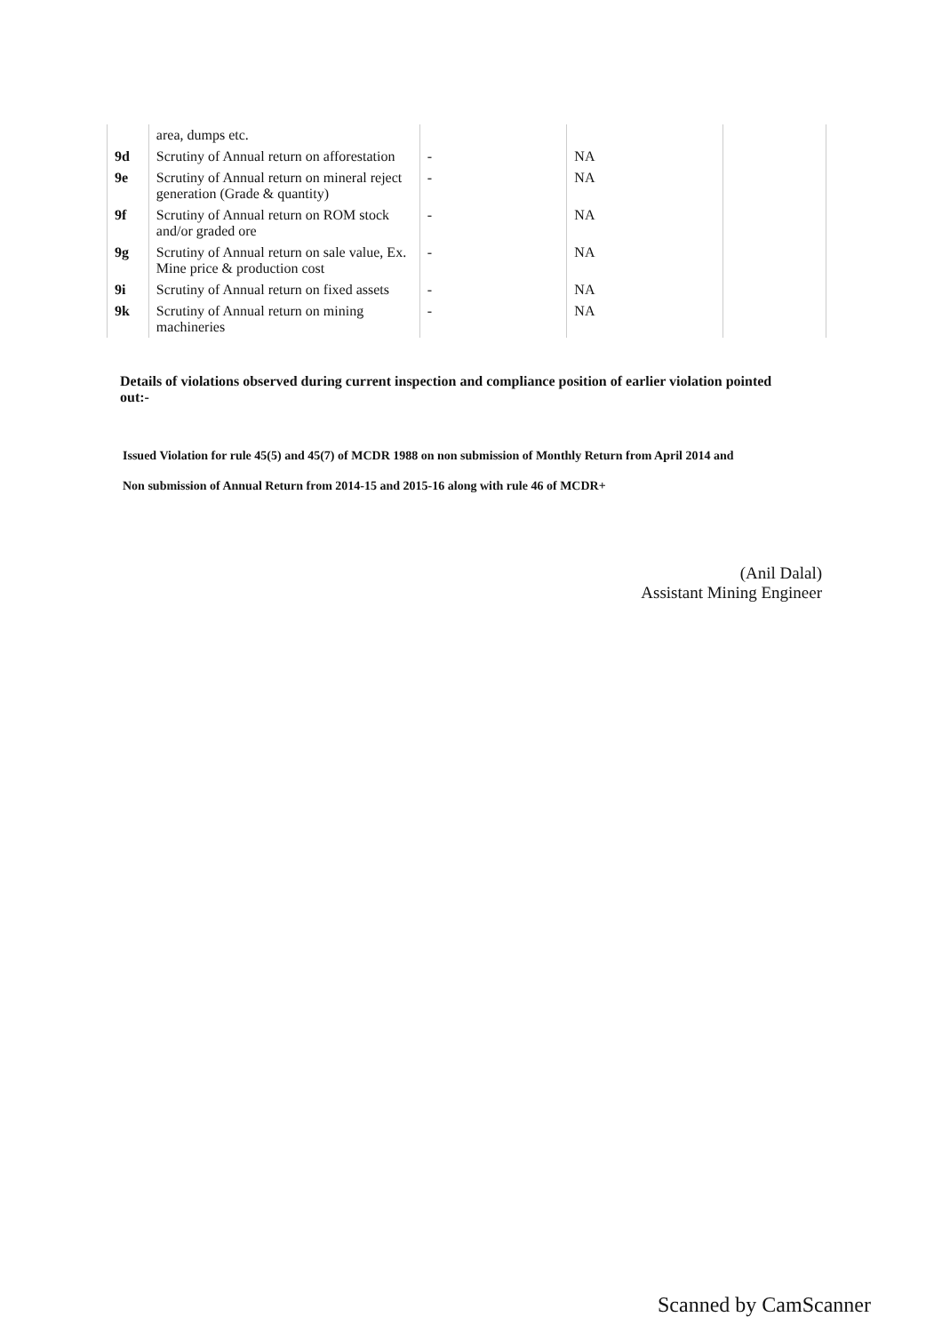| | area, dumps etc. | | | |
| 9d | Scrutiny of Annual return on afforestation | - | NA | |
| 9e | Scrutiny of Annual return on mineral reject generation (Grade & quantity) | - | NA | |
| 9f | Scrutiny of Annual return on ROM stock and/or graded ore | - | NA | |
| 9g | Scrutiny of Annual return on sale value, Ex. Mine price & production cost | - | NA | |
| 9i | Scrutiny of Annual return on fixed assets | - | NA | |
| 9k | Scrutiny of Annual return on mining machineries | - | NA | |
Details of violations observed during current inspection and compliance position of earlier violation pointed out:-
Issued Violation for rule 45(5) and 45(7) of MCDR 1988 on non submission of Monthly Return from April 2014 and
Non submission of Annual Return from 2014-15 and 2015-16 along with rule 46 of MCDR+
(Anil Dalal)
Assistant Mining Engineer
Scanned by CamScanner